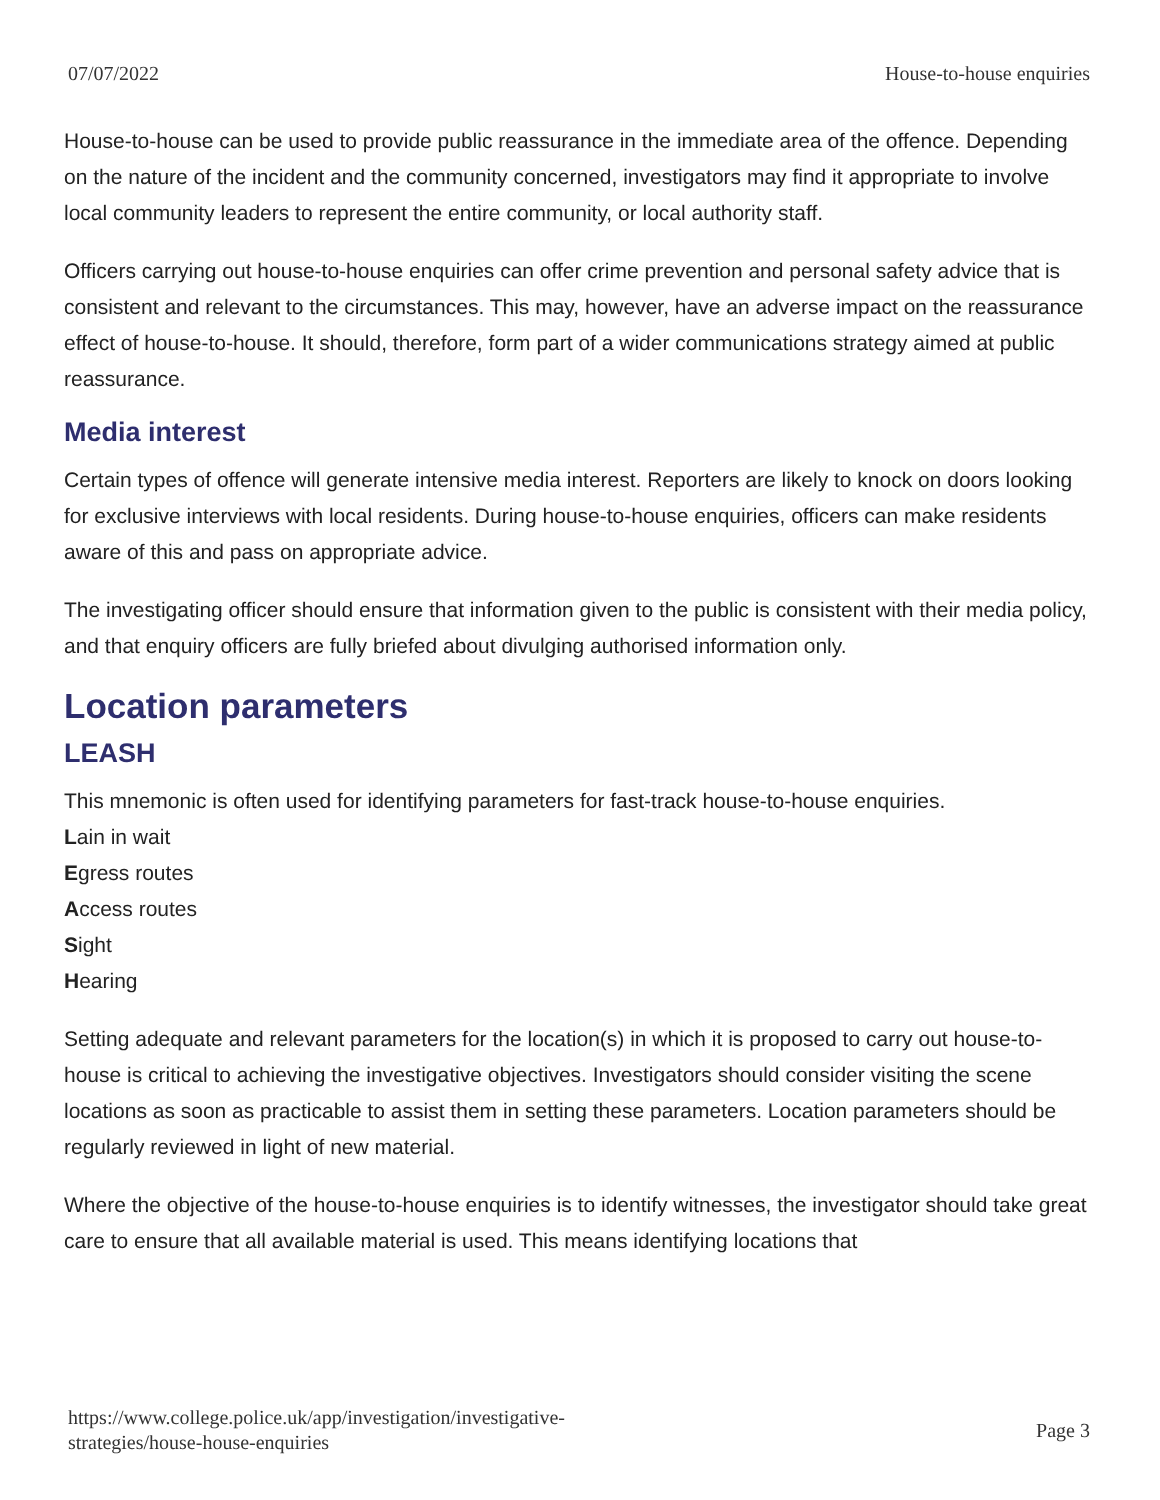07/07/2022 House-to-house enquiries
House-to-house can be used to provide public reassurance in the immediate area of the offence. Depending on the nature of the incident and the community concerned, investigators may find it appropriate to involve local community leaders to represent the entire community, or local authority staff.
Officers carrying out house-to-house enquiries can offer crime prevention and personal safety advice that is consistent and relevant to the circumstances. This may, however, have an adverse impact on the reassurance effect of house-to-house. It should, therefore, form part of a wider communications strategy aimed at public reassurance.
Media interest
Certain types of offence will generate intensive media interest. Reporters are likely to knock on doors looking for exclusive interviews with local residents. During house-to-house enquiries, officers can make residents aware of this and pass on appropriate advice.
The investigating officer should ensure that information given to the public is consistent with their media policy, and that enquiry officers are fully briefed about divulging authorised information only.
Location parameters
LEASH
This mnemonic is often used for identifying parameters for fast-track house-to-house enquiries.
Lain in wait
Egress routes
Access routes
Sight
Hearing
Setting adequate and relevant parameters for the location(s) in which it is proposed to carry out house-to-house is critical to achieving the investigative objectives. Investigators should consider visiting the scene locations as soon as practicable to assist them in setting these parameters. Location parameters should be regularly reviewed in light of new material.
Where the objective of the house-to-house enquiries is to identify witnesses, the investigator should take great care to ensure that all available material is used. This means identifying locations that
https://www.college.police.uk/app/investigation/investigative-
strategies/house-house-enquiries Page 3